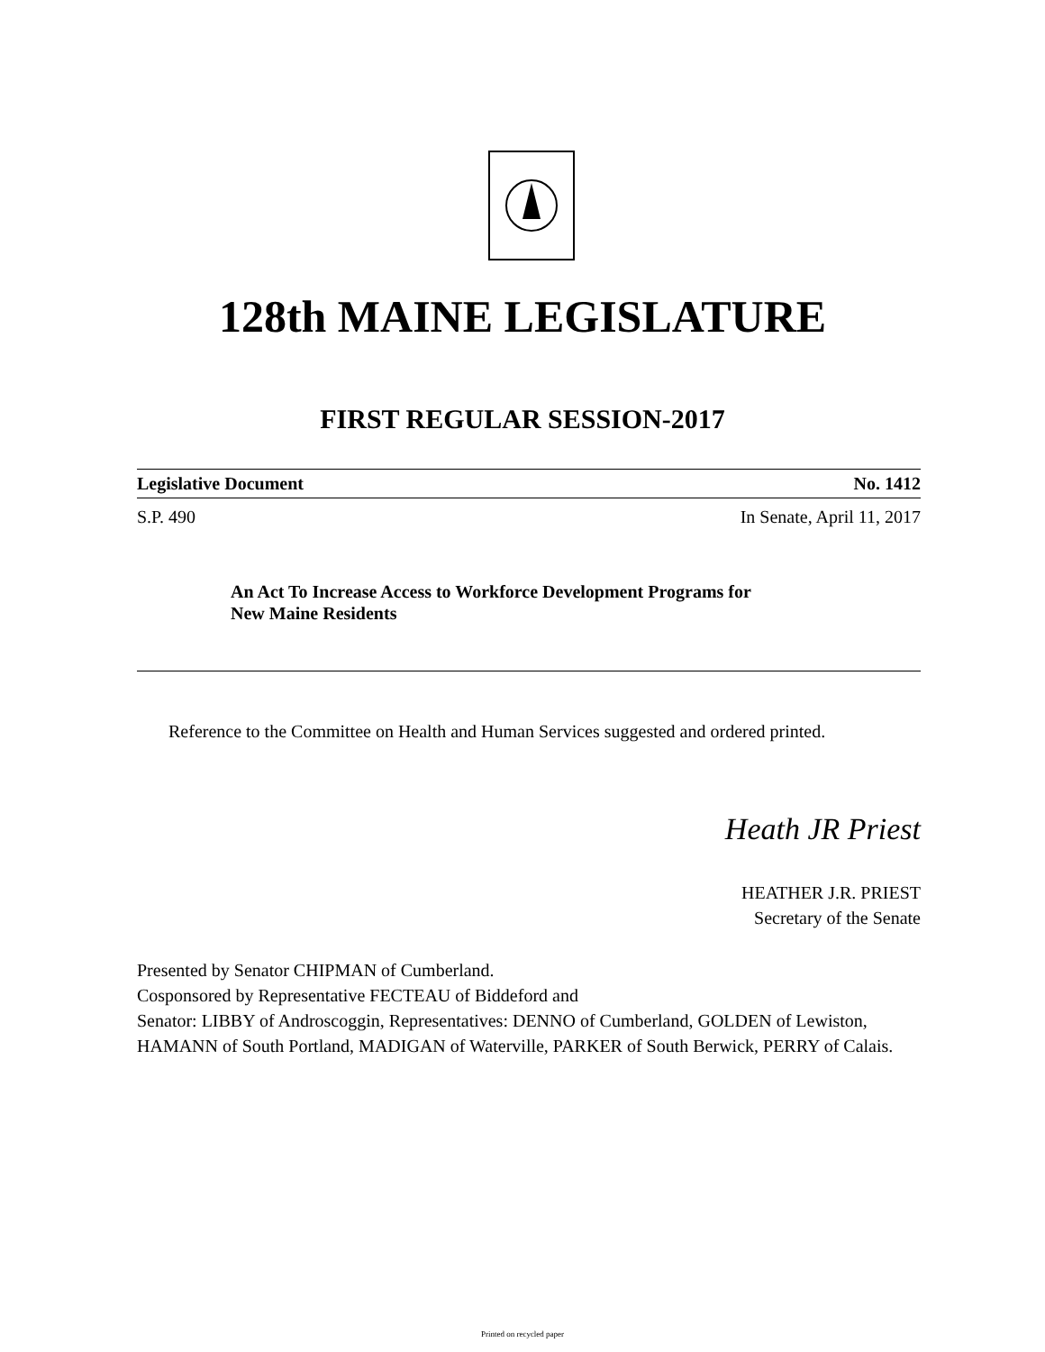128th MAINE LEGISLATURE
FIRST REGULAR SESSION-2017
Legislative Document No. 1412
S.P. 490 In Senate, April 11, 2017
An Act To Increase Access to Workforce Development Programs for
New Maine Residents
Reference to the Committee on Health and Human Services suggested and ordered printed.
Heath JR Priest
HEATHER J.R. PRIEST
Secretary of the Senate
Presented by Senator CHIPMAN of Cumberland.
Cosponsored by Representative FECTEAU of Biddeford and
Senator: LIBBY of Androscoggin, Representatives: DENNO of Cumberland, GOLDEN of Lewiston, HAMANN of South Portland, MADIGAN of Waterville, PARKER of South Berwick, PERRY of Calais.
Printed on recycled paper